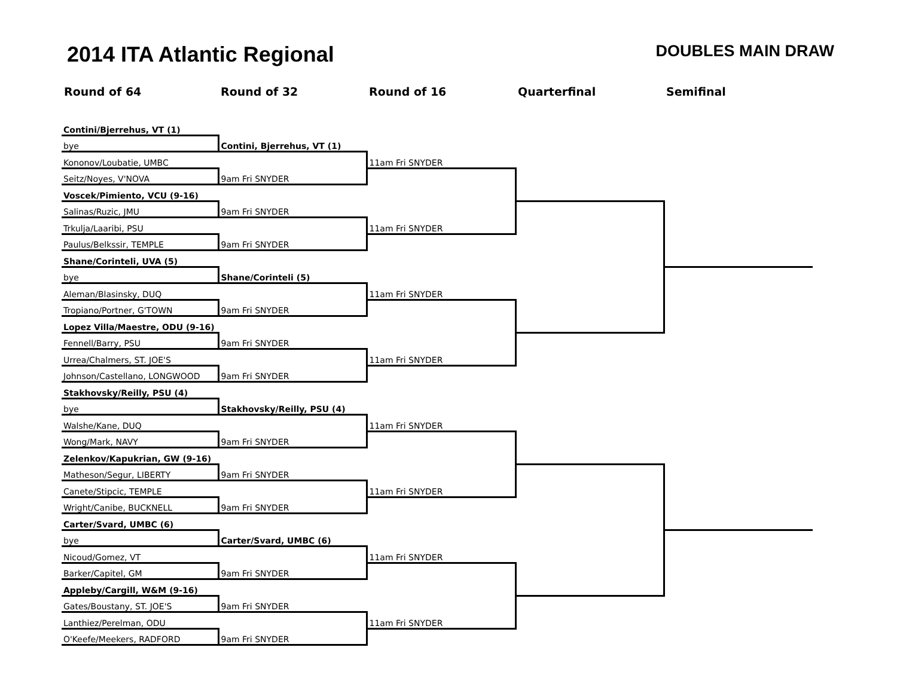2014 ITA Atlantic Regional
DOUBLES MAIN DRAW
| Round of 64 | Round of 32 | Round of 16 | Quarterfinal | Semifinal |
| --- | --- | --- | --- | --- |
| Contini/Bjerrehus, VT (1) | | | | |
| bye | Contini, Bjerrehus, VT (1) | | | |
| Kononov/Loubatie, UMBC | | 11am Fri SNYDER | | |
| Seitz/Noyes, V'NOVA | 9am Fri SNYDER | | | |
| Voscek/Pimiento, VCU (9-16) | | | | |
| Salinas/Ruzic, JMU | 9am Fri SNYDER | | | |
| Trkulja/Laaribi, PSU | | 11am Fri SNYDER | | |
| Paulus/Belkssir, TEMPLE | 9am Fri SNYDER | | | |
| Shane/Corinteli, UVA (5) | | | | |
| bye | Shane/Corinteli (5) | | | |
| Aleman/Blasinsky, DUQ | | 11am Fri SNYDER | | |
| Tropiano/Portner, G'TOWN | 9am Fri SNYDER | | | |
| Lopez Villa/Maestre, ODU (9-16) | | | | |
| Fennell/Barry, PSU | 9am Fri SNYDER | | | |
| Urrea/Chalmers, ST. JOE'S | | 11am Fri SNYDER | | |
| Johnson/Castellano, LONGWOOD | 9am Fri SNYDER | | | |
| Stakhovsky/Reilly, PSU (4) | | | | |
| bye | Stakhovsky/Reilly, PSU (4) | | | |
| Walshe/Kane, DUQ | | 11am Fri SNYDER | | |
| Wong/Mark, NAVY | 9am Fri SNYDER | | | |
| Zelenkov/Kapukrian, GW (9-16) | | | | |
| Matheson/Segur, LIBERTY | 9am Fri SNYDER | | | |
| Canete/Stipcic, TEMPLE | | 11am Fri SNYDER | | |
| Wright/Canibe, BUCKNELL | 9am Fri SNYDER | | | |
| Carter/Svard, UMBC (6) | | | | |
| bye | Carter/Svard, UMBC (6) | | | |
| Nicoud/Gomez, VT | | 11am Fri SNYDER | | |
| Barker/Capitel, GM | 9am Fri SNYDER | | | |
| Appleby/Cargill, W&M (9-16) | | | | |
| Gates/Boustany, ST. JOE'S | 9am Fri SNYDER | | | |
| Lanthiez/Perelman, ODU | | 11am Fri SNYDER | | |
| O'Keefe/Meekers, RADFORD | 9am Fri SNYDER | | | |